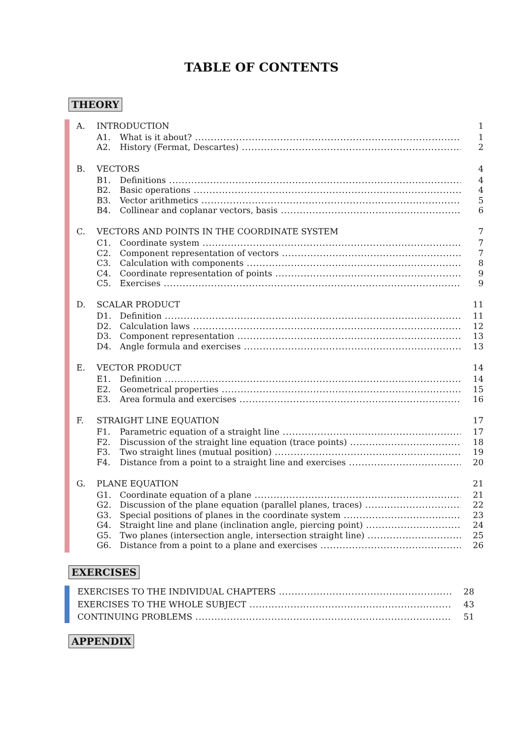TABLE OF CONTENTS
THEORY
A. INTRODUCTION 1
A1. What is it about? 1
A2. History (Fermat, Descartes) 2
B. VECTORS 4
B1. Definitions 4
B2. Basic operations 4
B3. Vector arithmetics 5
B4. Collinear and coplanar vectors, basis 6
C. VECTORS AND POINTS IN THE COORDINATE SYSTEM 7
C1. Coordinate system 7
C2. Component representation of vectors 7
C3. Calculation with components 8
C4. Coordinate representation of points 9
C5. Exercises 9
D. SCALAR PRODUCT 11
D1. Definition 11
D2. Calculation laws 12
D3. Component representation 13
D4. Angle formula and exercises 13
E. VECTOR PRODUCT 14
E1. Definition 14
E2. Geometrical properties 15
E3. Area formula and exercises 16
F. STRAIGHT LINE EQUATION 17
F1. Parametric equation of a straight line 17
F2. Discussion of the straight line equation (trace points) 18
F3. Two straight lines (mutual position) 19
F4. Distance from a point to a straight line and exercises 20
G. PLANE EQUATION 21
G1. Coordinate equation of a plane 21
G2. Discussion of the plane equation (parallel planes, traces) 22
G3. Special positions of planes in the coordinate system 23
G4. Straight line and plane (inclination angle, piercing point) 24
G5. Two planes (intersection angle, intersection straight line) 25
G6. Distance from a point to a plane and exercises 26
EXERCISES
EXERCISES TO THE INDIVIDUAL CHAPTERS 28
EXERCISES TO THE WHOLE SUBJECT 43
CONTINUING PROBLEMS 51
APPENDIX